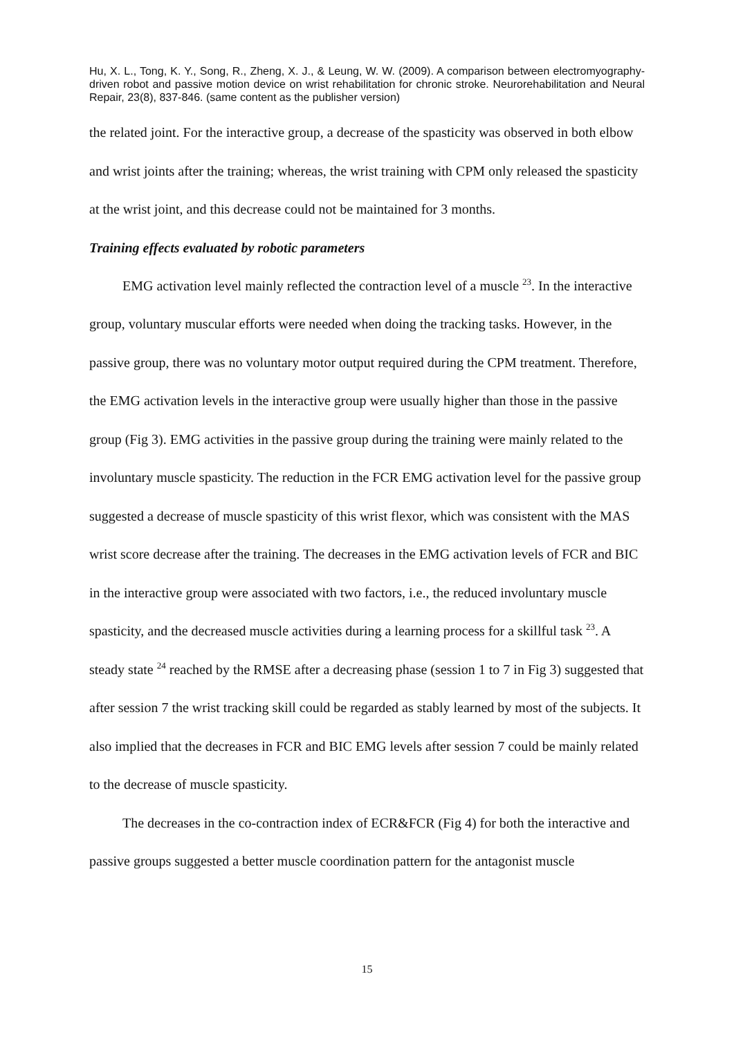Hu, X. L., Tong, K. Y., Song, R., Zheng, X. J., & Leung, W. W. (2009). A comparison between electromyography-driven robot and passive motion device on wrist rehabilitation for chronic stroke. Neurorehabilitation and Neural Repair, 23(8), 837-846. (same content as the publisher version)
the related joint. For the interactive group, a decrease of the spasticity was observed in both elbow and wrist joints after the training; whereas, the wrist training with CPM only released the spasticity at the wrist joint, and this decrease could not be maintained for 3 months.
Training effects evaluated by robotic parameters
EMG activation level mainly reflected the contraction level of a muscle <sup>23</sup>. In the interactive group, voluntary muscular efforts were needed when doing the tracking tasks. However, in the passive group, there was no voluntary motor output required during the CPM treatment. Therefore, the EMG activation levels in the interactive group were usually higher than those in the passive group (Fig 3). EMG activities in the passive group during the training were mainly related to the involuntary muscle spasticity. The reduction in the FCR EMG activation level for the passive group suggested a decrease of muscle spasticity of this wrist flexor, which was consistent with the MAS wrist score decrease after the training. The decreases in the EMG activation levels of FCR and BIC in the interactive group were associated with two factors, i.e., the reduced involuntary muscle spasticity, and the decreased muscle activities during a learning process for a skillful task <sup>23</sup>. A steady state <sup>24</sup> reached by the RMSE after a decreasing phase (session 1 to 7 in Fig 3) suggested that after session 7 the wrist tracking skill could be regarded as stably learned by most of the subjects. It also implied that the decreases in FCR and BIC EMG levels after session 7 could be mainly related to the decrease of muscle spasticity.
The decreases in the co-contraction index of ECR&FCR (Fig 4) for both the interactive and passive groups suggested a better muscle coordination pattern for the antagonist muscle
15